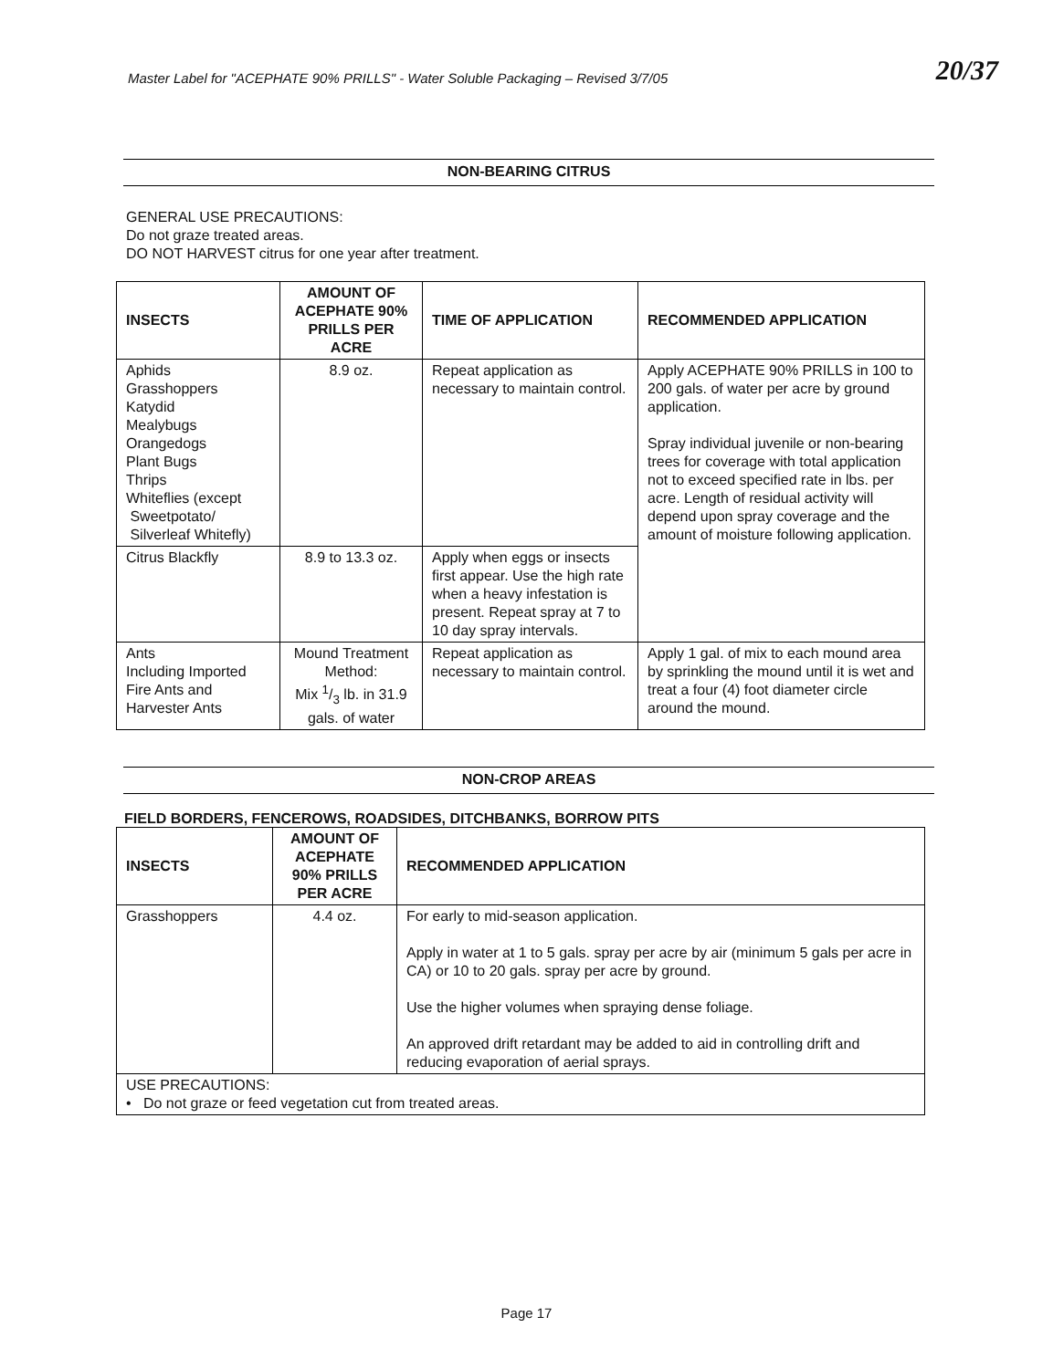Master Label for "ACEPHATE 90% PRILLS" - Water Soluble Packaging – Revised 3/7/05 20/37
NON-BEARING CITRUS
GENERAL USE PRECAUTIONS:
Do not graze treated areas.
DO NOT HARVEST citrus for one year after treatment.
| INSECTS | AMOUNT OF ACEPHATE 90% PRILLS PER ACRE | TIME OF APPLICATION | RECOMMENDED APPLICATION |
| --- | --- | --- | --- |
| Aphids Grasshoppers Katydid Mealybugs Orangedogs Plant Bugs Thrips Whiteflies (except Sweetpotato/ Silverleaf Whitefly) | 8.9 oz. | Repeat application as necessary to maintain control. | Apply ACEPHATE 90% PRILLS in 100 to 200 gals. of water per acre by ground application. Spray individual juvenile or non-bearing trees for coverage with total application not to exceed specified rate in lbs. per acre. Length of residual activity will depend upon spray coverage and the amount of moisture following application. |
| Citrus Blackfly | 8.9 to 13.3 oz. | Apply when eggs or insects first appear. Use the high rate when a heavy infestation is present. Repeat spray at 7 to 10 day spray intervals. | |
| Ants Including Imported Fire Ants and Harvester Ants | Mound Treatment Method: Mix 1/3 lb. in 31.9 gals. of water | Repeat application as necessary to maintain control. | Apply 1 gal. of mix to each mound area by sprinkling the mound until it is wet and treat a four (4) foot diameter circle around the mound. |
NON-CROP AREAS
FIELD BORDERS, FENCEROWS, ROADSIDES, DITCHBANKS, BORROW PITS
| INSECTS | AMOUNT OF ACEPHATE 90% PRILLS PER ACRE | RECOMMENDED APPLICATION |
| --- | --- | --- |
| Grasshoppers | 4.4 oz. | For early to mid-season application. Apply in water at 1 to 5 gals. spray per acre by air (minimum 5 gals per acre in CA) or 10 to 20 gals. spray per acre by ground. Use the higher volumes when spraying dense foliage. An approved drift retardant may be added to aid in controlling drift and reducing evaporation of aerial sprays. |
| USE PRECAUTIONS: • Do not graze or feed vegetation cut from treated areas. | | |
Page 17